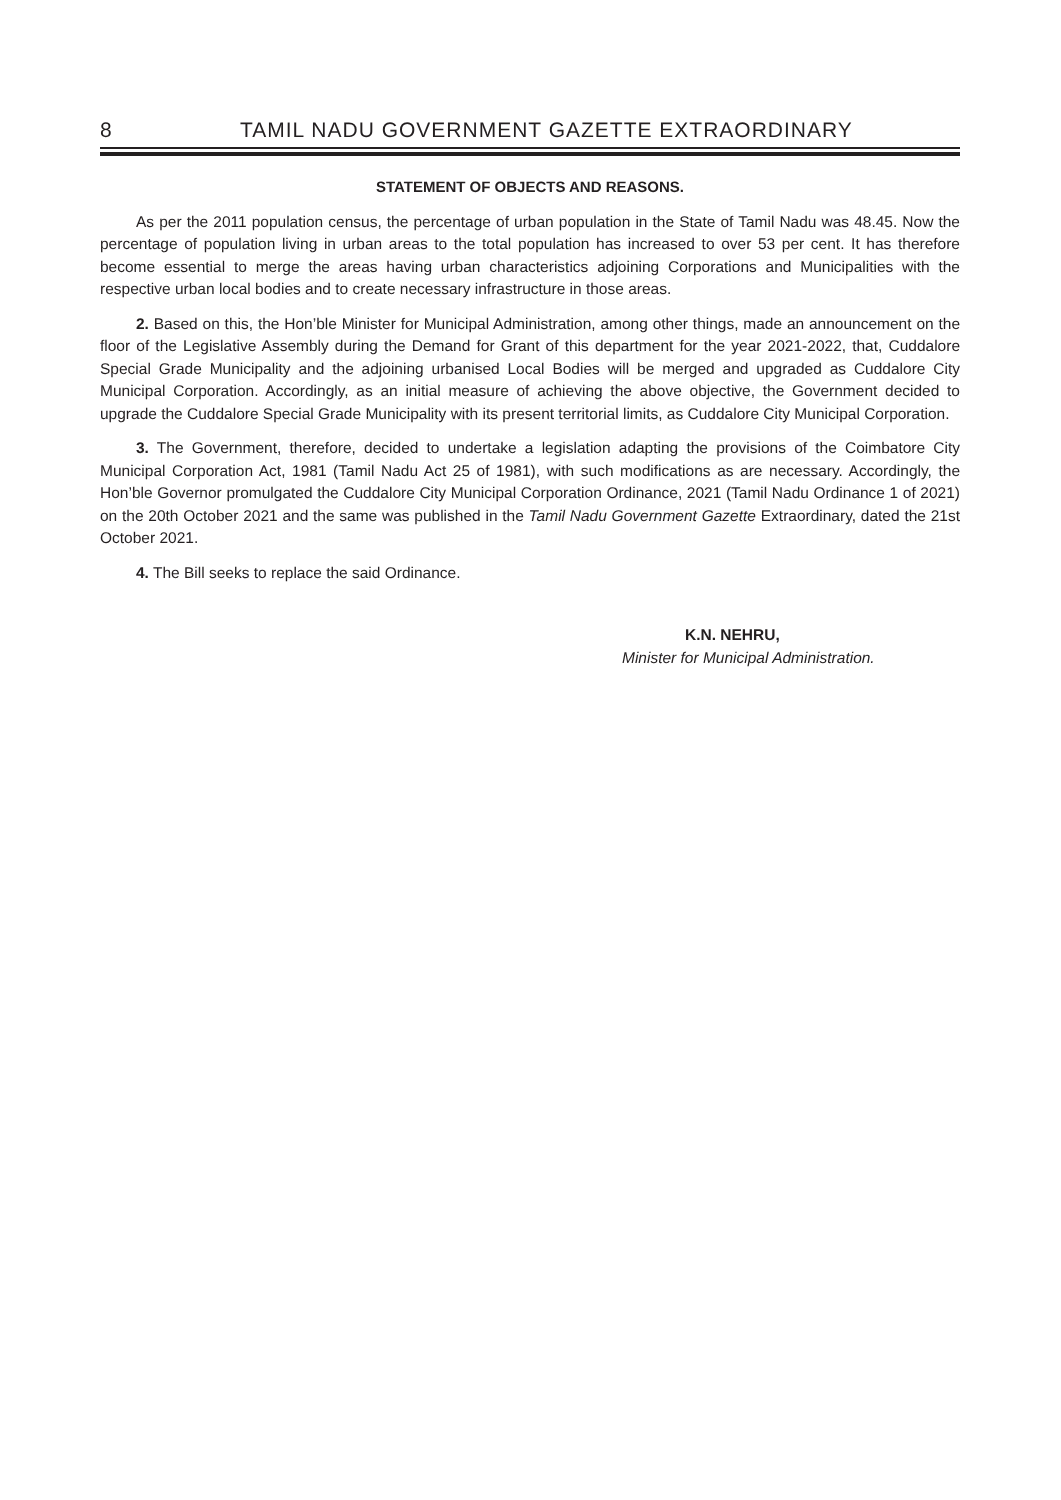8 TAMIL NADU GOVERNMENT GAZETTE EXTRAORDINARY
STATEMENT OF OBJECTS AND REASONS.
As per the 2011 population census, the percentage of urban population in the State of Tamil Nadu was 48.45. Now the percentage of population living in urban areas to the total population has increased to over 53 per cent. It has therefore become essential to merge the areas having urban characteristics adjoining Corporations and Municipalities with the respective urban local bodies and to create necessary infrastructure in those areas.
2. Based on this, the Hon’ble Minister for Municipal Administration, among other things, made an announcement on the floor of the Legislative Assembly during the Demand for Grant of this department for the year 2021-2022, that, Cuddalore Special Grade Municipality and the adjoining urbanised Local Bodies will be merged and upgraded as Cuddalore City Municipal Corporation. Accordingly, as an initial measure of achieving the above objective, the Government decided to upgrade the Cuddalore Special Grade Municipality with its present territorial limits, as Cuddalore City Municipal Corporation.
3. The Government, therefore, decided to undertake a legislation adapting the provisions of the Coimbatore City Municipal Corporation Act, 1981 (Tamil Nadu Act 25 of 1981), with such modifications as are necessary. Accordingly, the Hon’ble Governor promulgated the Cuddalore City Municipal Corporation Ordinance, 2021 (Tamil Nadu Ordinance 1 of 2021) on the 20th October 2021 and the same was published in the Tamil Nadu Government Gazette Extraordinary, dated the 21st October 2021.
4. The Bill seeks to replace the said Ordinance.
K.N. NEHRU,
Minister for Municipal Administration.